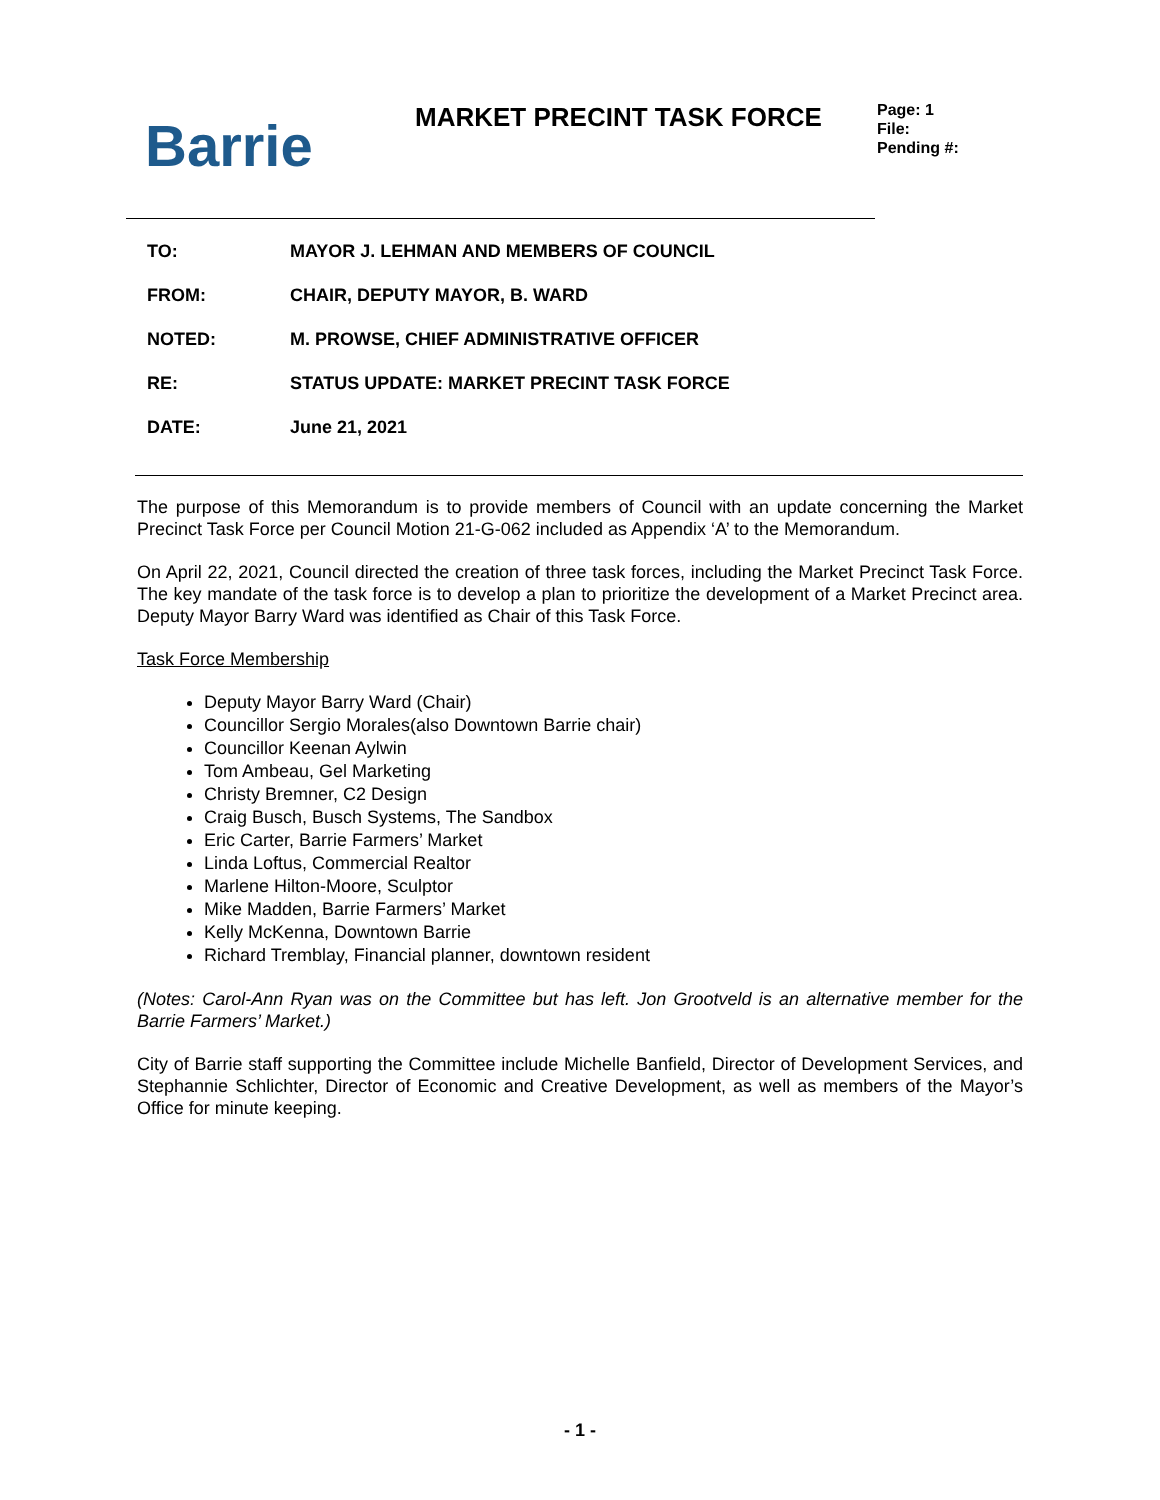Barrie
MARKET PRECINT TASK FORCE
Page: 1
File:
Pending #:
| TO: | MAYOR J. LEHMAN AND MEMBERS OF COUNCIL |
| FROM: | CHAIR, DEPUTY MAYOR, B. WARD |
| NOTED: | M. PROWSE, CHIEF ADMINISTRATIVE OFFICER |
| RE: | STATUS UPDATE: MARKET PRECINT TASK FORCE |
| DATE: | June 21, 2021 |
The purpose of this Memorandum is to provide members of Council with an update concerning the Market Precinct Task Force per Council Motion 21-G-062 included as Appendix ‘A’ to the Memorandum.
On April 22, 2021, Council directed the creation of three task forces, including the Market Precinct Task Force. The key mandate of the task force is to develop a plan to prioritize the development of a Market Precinct area. Deputy Mayor Barry Ward was identified as Chair of this Task Force.
Task Force Membership
Deputy Mayor Barry Ward (Chair)
Councillor Sergio Morales(also Downtown Barrie chair)
Councillor Keenan Aylwin
Tom Ambeau, Gel Marketing
Christy Bremner, C2 Design
Craig Busch, Busch Systems, The Sandbox
Eric Carter, Barrie Farmers’ Market
Linda Loftus, Commercial Realtor
Marlene Hilton-Moore, Sculptor
Mike Madden, Barrie Farmers’ Market
Kelly McKenna, Downtown Barrie
Richard Tremblay, Financial planner, downtown resident
(Notes: Carol-Ann Ryan was on the Committee but has left. Jon Grootveld is an alternative member for the Barrie Farmers’ Market.)
City of Barrie staff supporting the Committee include Michelle Banfield, Director of Development Services, and Stephannie Schlichter, Director of Economic and Creative Development, as well as members of the Mayor’s Office for minute keeping.
- 1 -